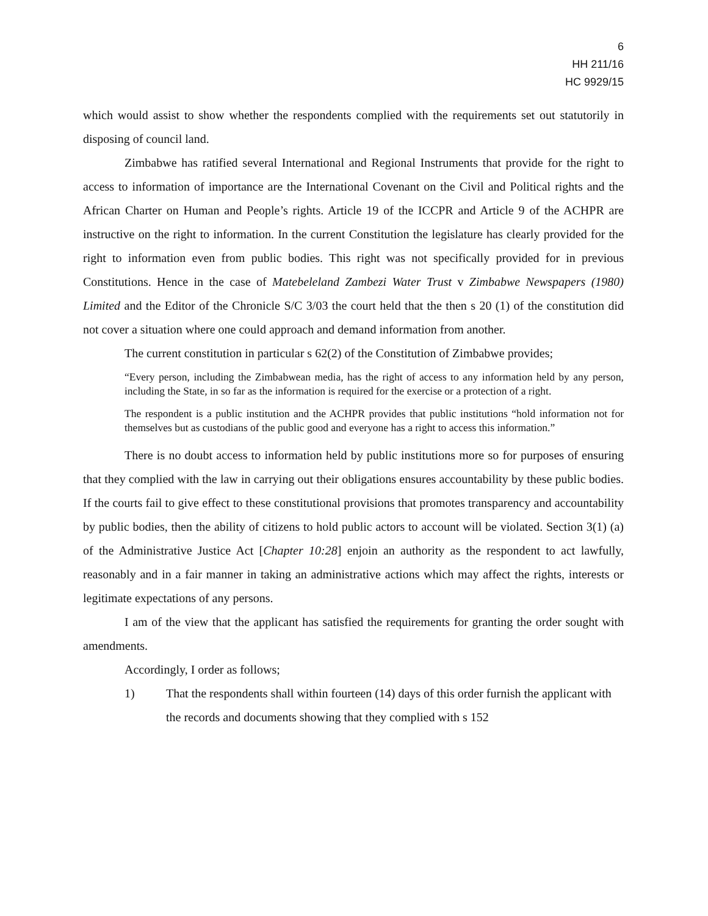6
HH 211/16
HC 9929/15
which would assist to show whether the respondents complied with the requirements set out statutorily in disposing of council land.
Zimbabwe has ratified several International and Regional Instruments that provide for the right to access to information of importance are the International Covenant on the Civil and Political rights and the African Charter on Human and People’s rights. Article 19 of the ICCPR and Article 9 of the ACHPR are instructive on the right to information. In the current Constitution the legislature has clearly provided for the right to information even from public bodies. This right was not specifically provided for in previous Constitutions. Hence in the case of Matebeleland Zambezi Water Trust v Zimbabwe Newspapers (1980) Limited and the Editor of the Chronicle S/C 3/03 the court held that the then s 20 (1) of the constitution did not cover a situation where one could approach and demand information from another.
The current constitution in particular s 62(2) of the Constitution of Zimbabwe provides;
“Every person, including the Zimbabwean media, has the right of access to any information held by any person, including the State, in so far as the information is required for the exercise or a protection of a right.
The respondent is a public institution and the ACHPR provides that public institutions “hold information not for themselves but as custodians of the public good and everyone has a right to access this information.”
There is no doubt access to information held by public institutions more so for purposes of ensuring that they complied with the law in carrying out their obligations ensures accountability by these public bodies. If the courts fail to give effect to these constitutional provisions that promotes transparency and accountability by public bodies, then the ability of citizens to hold public actors to account will be violated. Section 3(1) (a) of the Administrative Justice Act [Chapter 10:28] enjoin an authority as the respondent to act lawfully, reasonably and in a fair manner in taking an administrative actions which may affect the rights, interests or legitimate expectations of any persons.
I am of the view that the applicant has satisfied the requirements for granting the order sought with amendments.
Accordingly, I order as follows;
1) That the respondents shall within fourteen (14) days of this order furnish the applicant with the records and documents showing that they complied with s 152